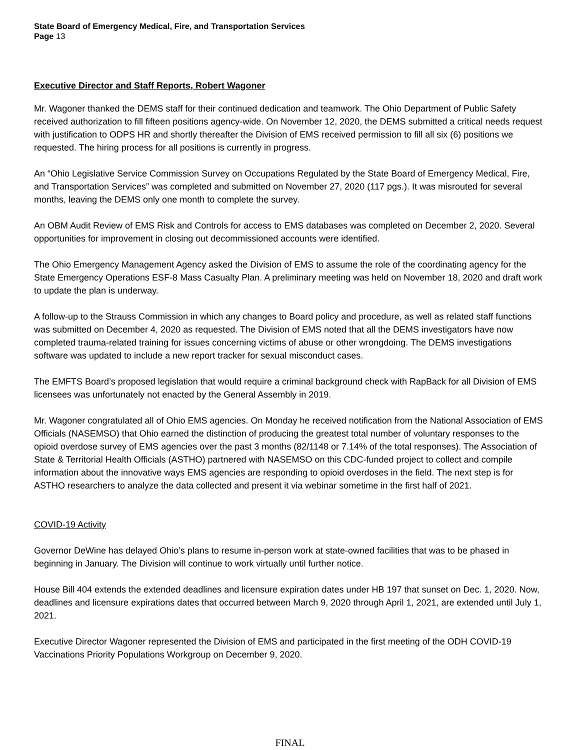State Board of Emergency Medical, Fire, and Transportation Services
Page 13
Executive Director and Staff Reports, Robert Wagoner
Mr. Wagoner thanked the DEMS staff for their continued dedication and teamwork. The Ohio Department of Public Safety received authorization to fill fifteen positions agency-wide. On November 12, 2020, the DEMS submitted a critical needs request with justification to ODPS HR and shortly thereafter the Division of EMS received permission to fill all six (6) positions we requested. The hiring process for all positions is currently in progress.
An “Ohio Legislative Service Commission Survey on Occupations Regulated by the State Board of Emergency Medical, Fire, and Transportation Services” was completed and submitted on November 27, 2020 (117 pgs.). It was misrouted for several months, leaving the DEMS only one month to complete the survey.
An OBM Audit Review of EMS Risk and Controls for access to EMS databases was completed on December 2, 2020. Several opportunities for improvement in closing out decommissioned accounts were identified.
The Ohio Emergency Management Agency asked the Division of EMS to assume the role of the coordinating agency for the State Emergency Operations ESF-8 Mass Casualty Plan. A preliminary meeting was held on November 18, 2020 and draft work to update the plan is underway.
A follow-up to the Strauss Commission in which any changes to Board policy and procedure, as well as related staff functions was submitted on December 4, 2020 as requested. The Division of EMS noted that all the DEMS investigators have now completed trauma-related training for issues concerning victims of abuse or other wrongdoing. The DEMS investigations software was updated to include a new report tracker for sexual misconduct cases.
The EMFTS Board’s proposed legislation that would require a criminal background check with RapBack for all Division of EMS licensees was unfortunately not enacted by the General Assembly in 2019.
Mr. Wagoner congratulated all of Ohio EMS agencies. On Monday he received notification from the National Association of EMS Officials (NASEMSO) that Ohio earned the distinction of producing the greatest total number of voluntary responses to the opioid overdose survey of EMS agencies over the past 3 months (82/1148 or 7.14% of the total responses). The Association of State & Territorial Health Officials (ASTHO) partnered with NASEMSO on this CDC-funded project to collect and compile information about the innovative ways EMS agencies are responding to opioid overdoses in the field. The next step is for ASTHO researchers to analyze the data collected and present it via webinar sometime in the first half of 2021.
COVID-19 Activity
Governor DeWine has delayed Ohio’s plans to resume in-person work at state-owned facilities that was to be phased in beginning in January. The Division will continue to work virtually until further notice.
House Bill 404 extends the extended deadlines and licensure expiration dates under HB 197 that sunset on Dec. 1, 2020. Now, deadlines and licensure expirations dates that occurred between March 9, 2020 through April 1, 2021, are extended until July 1, 2021.
Executive Director Wagoner represented the Division of EMS and participated in the first meeting of the ODH COVID-19 Vaccinations Priority Populations Workgroup on December 9, 2020.
FINAL